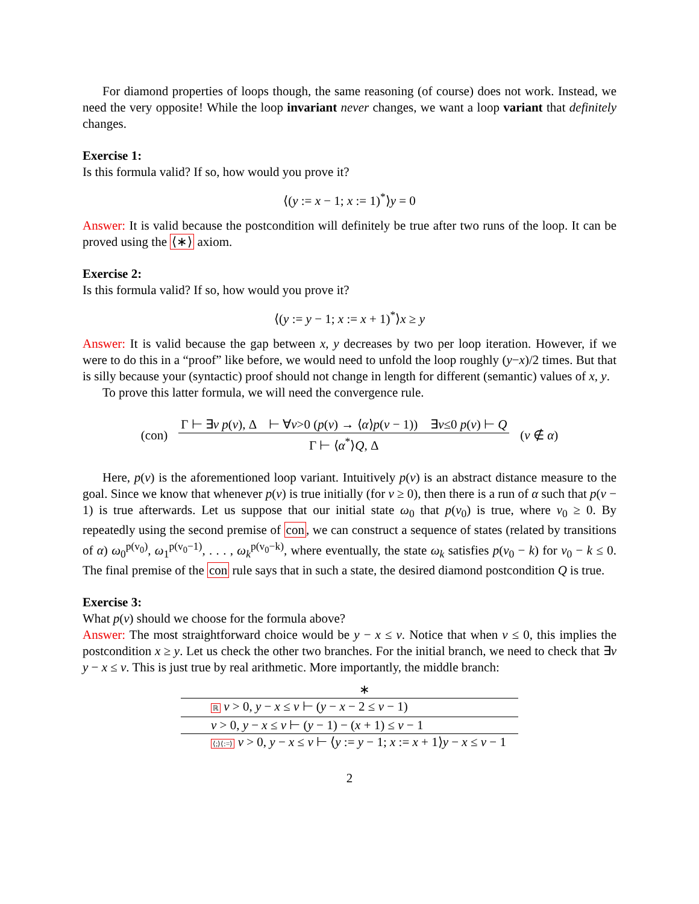For diamond properties of loops though, the same reasoning (of course) does not work. Instead, we need the very opposite! While the loop invariant never changes, we want a loop variant that definitely changes.
Exercise 1:
Is this formula valid? If so, how would you prove it?
⟨(y := x − 1; x := 1)<sup>*</sup>⟩y = 0
Answer: It is valid because the postcondition will definitely be true after two runs of the loop. It can be proved using the ⟨∗⟩ axiom.
Exercise 2:
Is this formula valid? If so, how would you prove it?
⟨(y := y − 1; x := x + 1)<sup>*</sup>⟩x ≥ y
Answer: It is valid because the gap between x, y decreases by two per loop iteration. However, if we were to do this in a “proof” like before, we would need to unfold the loop roughly (y−x)/2 times. But that is silly because your (syntactic) proof should not change in length for different (semantic) values of x, y.
To prove this latter formula, we will need the convergence rule.
(con)
Γ ⊢ ∃v p(v), Δ ⊢ ∀v>0 (p(v) → ⟨α⟩p(v − 1)) ∃v≤0 p(v) ⊢ Q
Γ ⊢ ⟨α<sup>*</sup>⟩Q, Δ
(v ∉ α)
Here, p(v) is the aforementioned loop variant. Intuitively p(v) is an abstract distance measure to the goal. Since we know that whenever p(v) is true initially (for v ≥ 0), then there is a run of α such that p(v − 1) is true afterwards. Let us suppose that our initial state ω<sub>0</sub> that p(v<sub>0</sub>) is true, where v<sub>0</sub> ≥ 0. By repeatedly using the second premise of con, we can construct a sequence of states (related by transitions of α) ω<sub>0</sub><sup>p(v<sub>0</sub>)</sup>, ω<sub>1</sub><sup>p(v<sub>0</sub>−1)</sup>, . . . , ω<sub>k</sub><sup>p(v<sub>0</sub>−k)</sup>, where eventually, the state ω<sub>k</sub> satisfies p(v<sub>0</sub> − k) for v<sub>0</sub> − k ≤ 0. The final premise of the con rule says that in such a state, the desired diamond postcondition Q is true.
Exercise 3:
What p(v) should we choose for the formula above?
Answer: The most straightforward choice would be y − x ≤ v. Notice that when v ≤ 0, this implies the postcondition x ≥ y. Let us check the other two branches. For the initial branch, we need to check that ∃v y − x ≤ v. This is just true by real arithmetic. More importantly, the middle branch:
∗
ℝ v > 0, y − x ≤ v ⊢ (y − x − 2 ≤ v − 1)
v > 0, y − x ≤ v ⊢ (y − 1) − (x + 1) ≤ v − 1
⟨;⟩⟨:=⟩ v > 0, y − x ≤ v ⊢ ⟨y := y − 1; x := x + 1⟩y − x ≤ v − 1
2